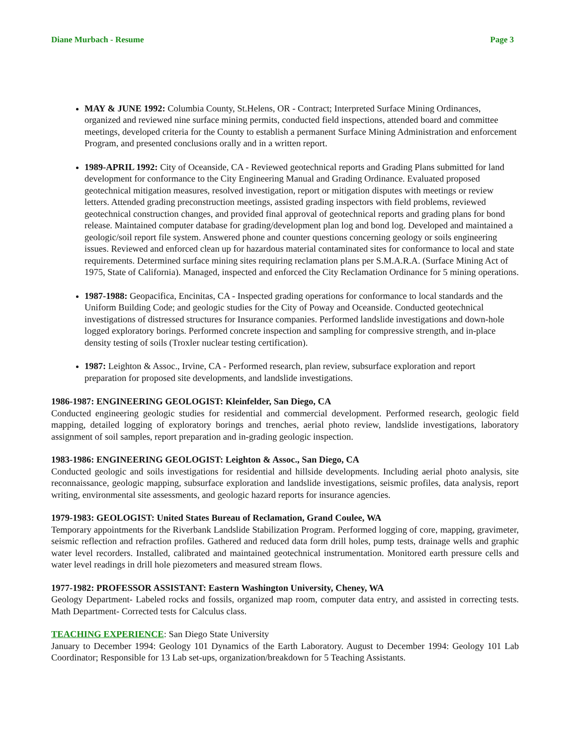Diane Murbach - Resume Page 3
MAY & JUNE 1992: Columbia County, St.Helens, OR - Contract; Interpreted Surface Mining Ordinances, organized and reviewed nine surface mining permits, conducted field inspections, attended board and committee meetings, developed criteria for the County to establish a permanent Surface Mining Administration and enforcement Program, and presented conclusions orally and in a written report.
1989-APRIL 1992: City of Oceanside, CA - Reviewed geotechnical reports and Grading Plans submitted for land development for conformance to the City Engineering Manual and Grading Ordinance. Evaluated proposed geotechnical mitigation measures, resolved investigation, report or mitigation disputes with meetings or review letters. Attended grading preconstruction meetings, assisted grading inspectors with field problems, reviewed geotechnical construction changes, and provided final approval of geotechnical reports and grading plans for bond release. Maintained computer database for grading/development plan log and bond log. Developed and maintained a geologic/soil report file system. Answered phone and counter questions concerning geology or soils engineering issues. Reviewed and enforced clean up for hazardous material contaminated sites for conformance to local and state requirements. Determined surface mining sites requiring reclamation plans per S.M.A.R.A. (Surface Mining Act of 1975, State of California). Managed, inspected and enforced the City Reclamation Ordinance for 5 mining operations.
1987-1988: Geopacifica, Encinitas, CA - Inspected grading operations for conformance to local standards and the Uniform Building Code; and geologic studies for the City of Poway and Oceanside. Conducted geotechnical investigations of distressed structures for Insurance companies. Performed landslide investigations and down-hole logged exploratory borings. Performed concrete inspection and sampling for compressive strength, and in-place density testing of soils (Troxler nuclear testing certification).
1987: Leighton & Assoc., Irvine, CA - Performed research, plan review, subsurface exploration and report preparation for proposed site developments, and landslide investigations.
1986-1987: ENGINEERING GEOLOGIST: Kleinfelder, San Diego, CA
Conducted engineering geologic studies for residential and commercial development. Performed research, geologic field mapping, detailed logging of exploratory borings and trenches, aerial photo review, landslide investigations, laboratory assignment of soil samples, report preparation and in-grading geologic inspection.
1983-1986: ENGINEERING GEOLOGIST: Leighton & Assoc., San Diego, CA
Conducted geologic and soils investigations for residential and hillside developments. Including aerial photo analysis, site reconnaissance, geologic mapping, subsurface exploration and landslide investigations, seismic profiles, data analysis, report writing, environmental site assessments, and geologic hazard reports for insurance agencies.
1979-1983: GEOLOGIST: United States Bureau of Reclamation, Grand Coulee, WA
Temporary appointments for the Riverbank Landslide Stabilization Program. Performed logging of core, mapping, gravimeter, seismic reflection and refraction profiles. Gathered and reduced data form drill holes, pump tests, drainage wells and graphic water level recorders. Installed, calibrated and maintained geotechnical instrumentation. Monitored earth pressure cells and water level readings in drill hole piezometers and measured stream flows.
1977-1982: PROFESSOR ASSISTANT: Eastern Washington University, Cheney, WA
Geology Department- Labeled rocks and fossils, organized map room, computer data entry, and assisted in correcting tests. Math Department- Corrected tests for Calculus class.
TEACHING EXPERIENCE: San Diego State University
January to December 1994: Geology 101 Dynamics of the Earth Laboratory. August to December 1994: Geology 101 Lab Coordinator; Responsible for 13 Lab set-ups, organization/breakdown for 5 Teaching Assistants.